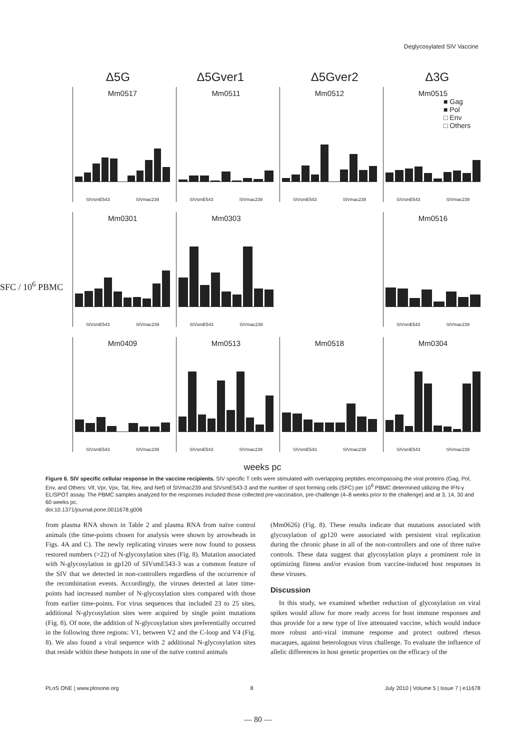Deglycosylated SIV Vaccine
Δ5G Δ5Gver1 Δ5Gver2 Δ3G
Mm0517
SIVsmE543 SIVmac239
Mm0511
SIVsmE543 SIVmac239
Mm0512
SIVsmE543 SIVmac239
Mm0515
■ Gag
■ Pol
□ Env
□ Others
SIVsmE543 SIVmac239
Mm0301
SIVsmE543 SIVmac239
Mm0303
SIVsmE543 SIVmac239
Mm0516
SIVsmE543 SIVmac239
Mm0409
SIVsmE543 SIVmac239
Mm0513
SIVsmE543 SIVmac239
Mm0518
SIVsmE543 SIVmac239
Mm0304
SIVsmE543 SIVmac239
weeks pc
SFC / 10<sup>6</sup> PBMC
Figure 6. SIV specific cellular response in the vaccine recipients. SIV specific T cells were stimulated with overlapping peptides encompassing the viral proteins (Gag, Pol, Env, and Others: Vif, Vpr, Vpx, Tat, Rev, and Nef) of SIVmac239 and SIVsmE543-3 and the number of spot forming cells (SFC) per 10<sup>6</sup> PBMC determined utilizing the IFN-γ ELISPOT assay. The PBMC samples analyzed for the responses included those collected pre-vaccination, pre-challenge (4–8 weeks prior to the challenge) and at 3, 14, 30 and 60 weeks pc.
doi:10.1371/journal.pone.0011678.g006
from plasma RNA shown in Table 2 and plasma RNA from naïve control animals (the time-points chosen for analysis were shown by arrowheads in Figs. 4A and C). The newly replicating viruses were now found to possess restored numbers (>22) of N-glycosylation sites (Fig. 8). Mutation associated with N-glycosylation in gp120 of SIVsmE543-3 was a common feature of the SIV that we detected in non-controllers regardless of the occurrence of the recombination events. Accordingly, the viruses detected at later time-points had increased number of N-glycosylation sites compared with those from earlier time-points. For virus sequences that included 23 to 25 sites, additional N-glycosylation sites were acquired by single point mutations (Fig. 8). Of note, the addition of N-glycosylation sites preferentially occurred in the following three regions: V1, between V2 and the C-loop and V4 (Fig. 8). We also found a viral sequence with 2 additional N-glycosylation sites that reside within these hotspots in one of the naïve control animals
(Mm0626) (Fig. 8). These results indicate that mutations associated with glycosylation of gp120 were associated with persistent viral replication during the chronic phase in all of the non-controllers and one of three naïve controls. These data suggest that glycosylation plays a prominent role in optimizing fitness and/or evasion from vaccine-induced host responses in these viruses.
Discussion
In this study, we examined whether reduction of glycosylation on viral spikes would allow for more ready access for host immune responses and thus provide for a new type of live attenuated vaccine, which would induce more robust anti-viral immune response and protect outbred rhesus macaques, against heterologous virus challenge. To evaluate the influence of allelic differences in host genetic properties on the efficacy of the
PLoS ONE | www.plosone.org 8 July 2010 | Volume 5 | Issue 7 | e11678
— 80 —